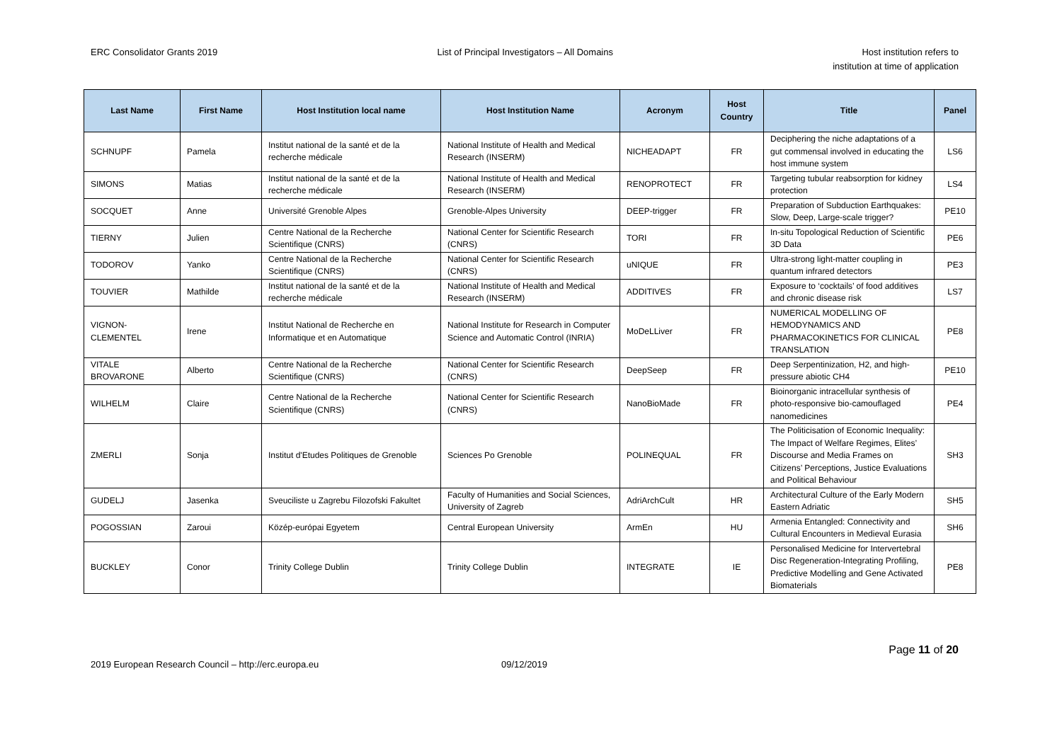ERC Consolidator Grants 2019 List of Principal Investigators – All Domains
Host institution refers to
institution at time of application
| Last Name | First Name | Host Institution local name | Host Institution Name | Acronym | Host Country | Title | Panel |
| --- | --- | --- | --- | --- | --- | --- | --- |
| SCHNUPF | Pamela | Institut national de la santé et de la recherche médicale | National Institute of Health and Medical Research (INSERM) | NICHEADAPT | FR | Deciphering the niche adaptations of a gut commensal involved in educating the host immune system | LS6 |
| SIMONS | Matias | Institut national de la santé et de la recherche médicale | National Institute of Health and Medical Research (INSERM) | RENOPROTECT | FR | Targeting tubular reabsorption for kidney protection | LS4 |
| SOCQUET | Anne | Université Grenoble Alpes | Grenoble-Alpes University | DEEP-trigger | FR | Preparation of Subduction Earthquakes: Slow, Deep, Large-scale trigger? | PE10 |
| TIERNY | Julien | Centre National de la Recherche Scientifique (CNRS) | National Center for Scientific Research (CNRS) | TORI | FR | In-situ Topological Reduction of Scientific 3D Data | PE6 |
| TODOROV | Yanko | Centre National de la Recherche Scientifique (CNRS) | National Center for Scientific Research (CNRS) | uNIQUE | FR | Ultra-strong light-matter coupling in quantum infrared detectors | PE3 |
| TOUVIER | Mathilde | Institut national de la santé et de la recherche médicale | National Institute of Health and Medical Research (INSERM) | ADDITIVES | FR | Exposure to ‘cocktails’ of food additives and chronic disease risk | LS7 |
| VIGNON-CLEMENTEL | Irene | Institut National de Recherche en Informatique et en Automatique | National Institute for Research in Computer Science and Automatic Control (INRIA) | MoDeLLiver | FR | NUMERICAL MODELLING OF HEMODYNAMICS AND PHARMACOKINETICS FOR CLINICAL TRANSLATION | PE8 |
| VITALE BROVARONE | Alberto | Centre National de la Recherche Scientifique (CNRS) | National Center for Scientific Research (CNRS) | DeepSeep | FR | Deep Serpentinization, H2, and high-pressure abiotic CH4 | PE10 |
| WILHELM | Claire | Centre National de la Recherche Scientifique (CNRS) | National Center for Scientific Research (CNRS) | NanoBioMade | FR | Bioinorganic intracellular synthesis of photo-responsive bio-camouflaged nanomedicines | PE4 |
| ZMERLI | Sonja | Institut d'Etudes Politiques de Grenoble | Sciences Po Grenoble | POLINEQUAL | FR | The Politicisation of Economic Inequality: The Impact of Welfare Regimes, Elites’ Discourse and Media Frames on Citizens’ Perceptions, Justice Evaluations and Political Behaviour | SH3 |
| GUDELJ | Jasenka | Sveuciliste u Zagrebu Filozofski Fakultet | Faculty of Humanities and Social Sciences, University of Zagreb | AdriArchCult | HR | Architectural Culture of the Early Modern Eastern Adriatic | SH5 |
| POGOSSIAN | Zaroui | Közép-európai Egyetem | Central European University | ArmEn | HU | Armenia Entangled: Connectivity and Cultural Encounters in Medieval Eurasia | SH6 |
| BUCKLEY | Conor | Trinity College Dublin | Trinity College Dublin | INTEGRATE | IE | Personalised Medicine for Intervertebral Disc Regeneration-Integrating Profiling, Predictive Modelling and Gene Activated Biomaterials | PE8 |
Page 11 of 20
2019 European Research Council – http://erc.europa.eu 09/12/2019